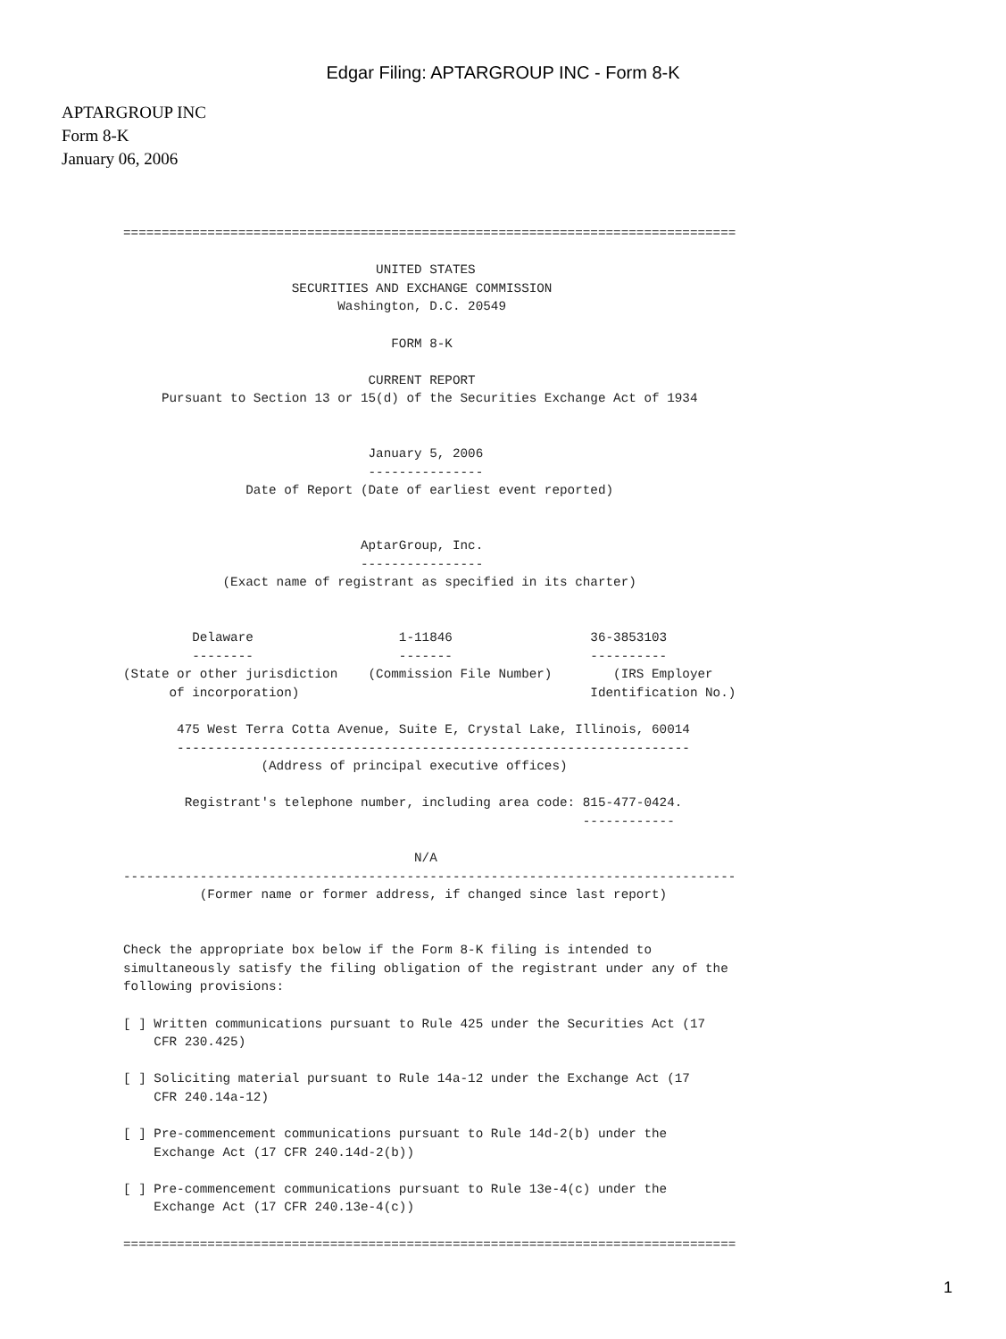Edgar Filing: APTARGROUP INC - Form 8-K
APTARGROUP INC
Form 8-K
January 06, 2006
================================================================================

                                 UNITED STATES
                      SECURITIES AND EXCHANGE COMMISSION
                            Washington, D.C. 20549

                                   FORM 8-K

                                CURRENT REPORT
     Pursuant to Section 13 or 15(d) of the Securities Exchange Act of 1934


                                January 5, 2006
                                ---------------
                Date of Report (Date of earliest event reported)


                               AptarGroup, Inc.
                               ----------------
             (Exact name of registrant as specified in its charter)


         Delaware                   1-11846                  36-3853103
         --------                   -------                  ----------
(State or other jurisdiction    (Commission File Number)        (IRS Employer
      of incorporation)                                      Identification No.)

       475 West Terra Cotta Avenue, Suite E, Crystal Lake, Illinois, 60014
       -------------------------------------------------------------------
                  (Address of principal executive offices)

        Registrant's telephone number, including area code: 815-477-0424.
                                                            ------------

                                      N/A
--------------------------------------------------------------------------------
          (Former name or former address, if changed since last report)


Check the appropriate box below if the Form 8-K filing is intended to
simultaneously satisfy the filing obligation of the registrant under any of the
following provisions:

[ ] Written communications pursuant to Rule 425 under the Securities Act (17
    CFR 230.425)

[ ] Soliciting material pursuant to Rule 14a-12 under the Exchange Act (17
    CFR 240.14a-12)

[ ] Pre-commencement communications pursuant to Rule 14d-2(b) under the
    Exchange Act (17 CFR 240.14d-2(b))

[ ] Pre-commencement communications pursuant to Rule 13e-4(c) under the
    Exchange Act (17 CFR 240.13e-4(c))

================================================================================
1